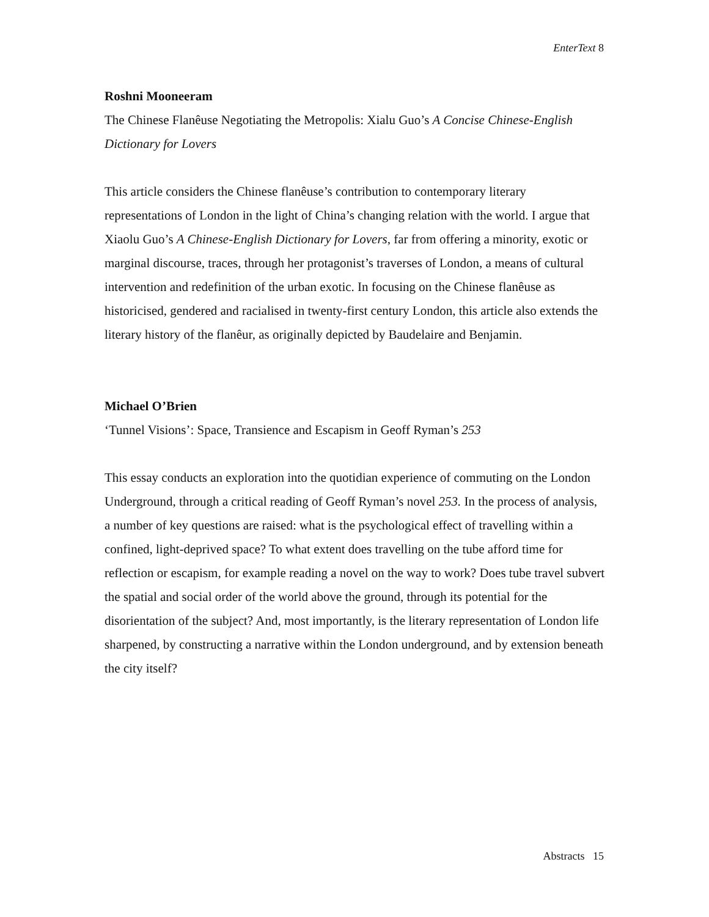EnterText 8
Roshni Mooneeram
The Chinese Flanêuse Negotiating the Metropolis: Xialu Guo’s A Concise Chinese-English Dictionary for Lovers
This article considers the Chinese flanêuse’s contribution to contemporary literary representations of London in the light of China’s changing relation with the world. I argue that Xiaolu Guo’s A Chinese-English Dictionary for Lovers, far from offering a minority, exotic or marginal discourse, traces, through her protagonist’s traverses of London, a means of cultural intervention and redefinition of the urban exotic. In focusing on the Chinese flanêuse as historicised, gendered and racialised in twenty-first century London, this article also extends the literary history of the flanêur, as originally depicted by Baudelaire and Benjamin.
Michael O’Brien
‘Tunnel Visions’: Space, Transience and Escapism in Geoff Ryman’s 253
This essay conducts an exploration into the quotidian experience of commuting on the London Underground, through a critical reading of Geoff Ryman’s novel 253. In the process of analysis, a number of key questions are raised: what is the psychological effect of travelling within a confined, light-deprived space? To what extent does travelling on the tube afford time for reflection or escapism, for example reading a novel on the way to work? Does tube travel subvert the spatial and social order of the world above the ground, through its potential for the disorientation of the subject? And, most importantly, is the literary representation of London life sharpened, by constructing a narrative within the London underground, and by extension beneath the city itself?
Abstracts 15